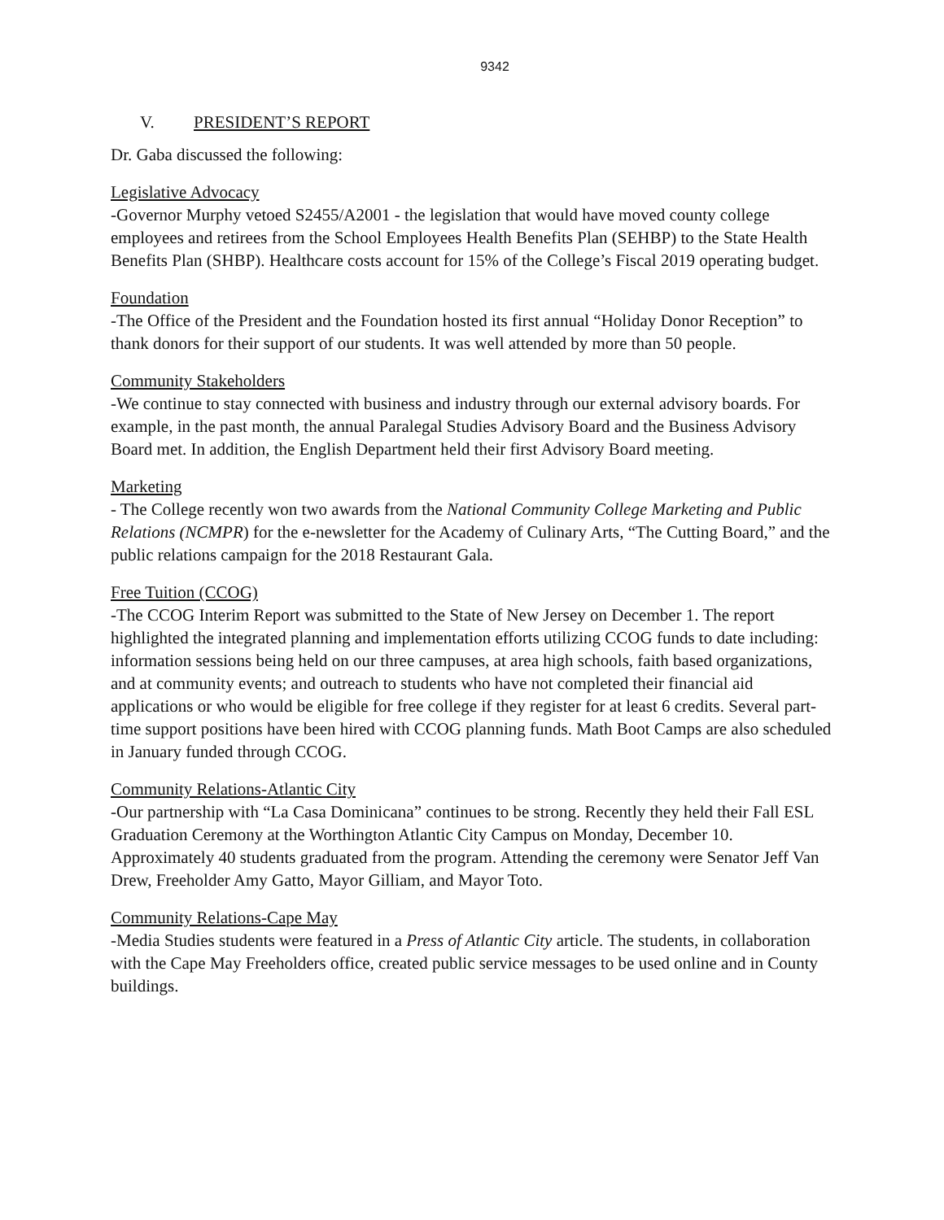9342
V. PRESIDENT’S REPORT
Dr. Gaba discussed the following:
Legislative Advocacy
-Governor Murphy vetoed S2455/A2001 - the legislation that would have moved county college employees and retirees from the School Employees Health Benefits Plan (SEHBP) to the State Health Benefits Plan (SHBP). Healthcare costs account for 15% of the College’s Fiscal 2019 operating budget.
Foundation
-The Office of the President and the Foundation hosted its first annual “Holiday Donor Reception” to thank donors for their support of our students. It was well attended by more than 50 people.
Community Stakeholders
-We continue to stay connected with business and industry through our external advisory boards. For example, in the past month, the annual Paralegal Studies Advisory Board and the Business Advisory Board met. In addition, the English Department held their first Advisory Board meeting.
Marketing
- The College recently won two awards from the National Community College Marketing and Public Relations (NCMPR) for the e-newsletter for the Academy of Culinary Arts, “The Cutting Board,” and the public relations campaign for the 2018 Restaurant Gala.
Free Tuition (CCOG)
-The CCOG Interim Report was submitted to the State of New Jersey on December 1. The report highlighted the integrated planning and implementation efforts utilizing CCOG funds to date including: information sessions being held on our three campuses, at area high schools, faith based organizations, and at community events; and outreach to students who have not completed their financial aid applications or who would be eligible for free college if they register for at least 6 credits. Several part-time support positions have been hired with CCOG planning funds. Math Boot Camps are also scheduled in January funded through CCOG.
Community Relations-Atlantic City
-Our partnership with “La Casa Dominicana” continues to be strong. Recently they held their Fall ESL Graduation Ceremony at the Worthington Atlantic City Campus on Monday, December 10. Approximately 40 students graduated from the program. Attending the ceremony were Senator Jeff Van Drew, Freeholder Amy Gatto, Mayor Gilliam, and Mayor Toto.
Community Relations-Cape May
-Media Studies students were featured in a Press of Atlantic City article. The students, in collaboration with the Cape May Freeholders office, created public service messages to be used online and in County buildings.